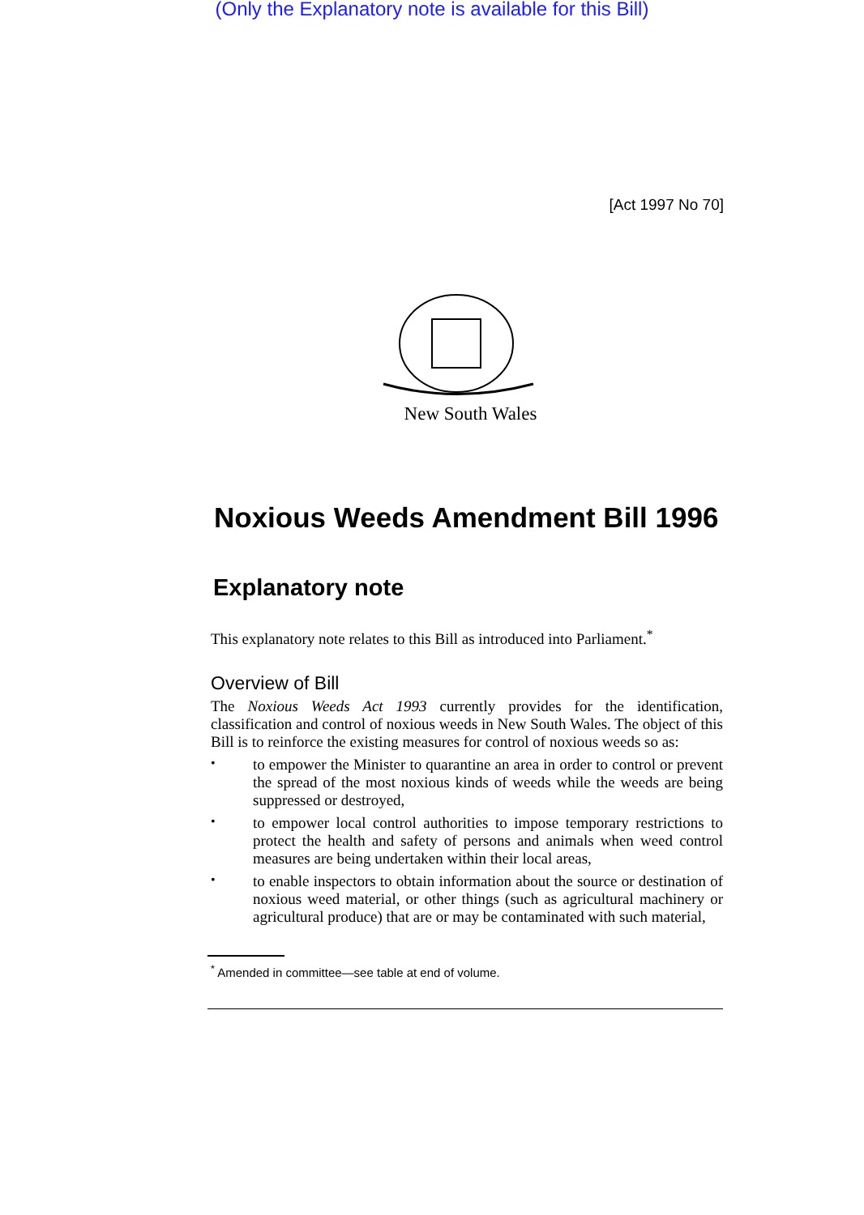(Only the Explanatory note is available for this Bill)
[Act 1997 No 70]
New South Wales
Noxious Weeds Amendment Bill 1996
Explanatory note
This explanatory note relates to this Bill as introduced into Parliament.<sup>*</sup>
Overview of Bill
The Noxious Weeds Act 1993 currently provides for the identification, classification and control of noxious weeds in New South Wales. The object of this Bill is to reinforce the existing measures for control of noxious weeds so as:
•
to empower the Minister to quarantine an area in order to control or prevent the spread of the most noxious kinds of weeds while the weeds are being suppressed or destroyed,
•
to empower local control authorities to impose temporary restrictions to protect the health and safety of persons and animals when weed control measures are being undertaken within their local areas,
•
to enable inspectors to obtain information about the source or destination of noxious weed material, or other things (such as agricultural machinery or agricultural produce) that are or may be contaminated with such material,
<sup>*</sup> Amended in committee—see table at end of volume.